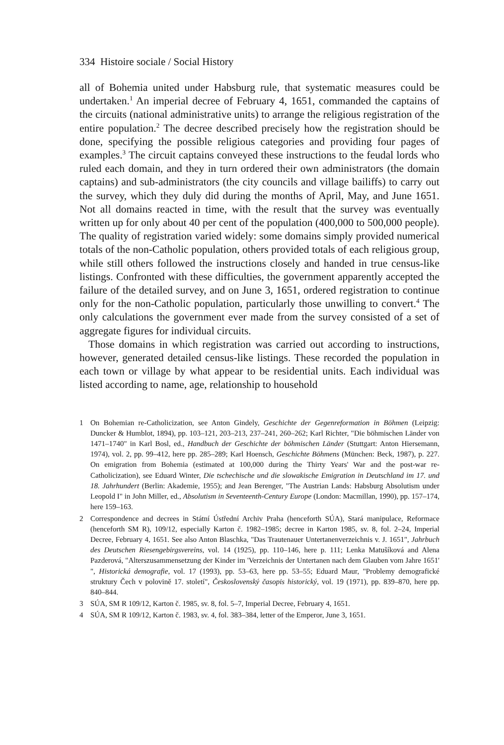334 Histoire sociale / Social History
all of Bohemia united under Habsburg rule, that systematic measures could be undertaken.<sup>1</sup> An imperial decree of February 4, 1651, commanded the captains of the circuits (national administrative units) to arrange the religious registration of the entire population.<sup>2</sup> The decree described precisely how the registration should be done, specifying the possible religious categories and providing four pages of examples.<sup>3</sup> The circuit captains conveyed these instructions to the feudal lords who ruled each domain, and they in turn ordered their own administrators (the domain captains) and sub-administrators (the city councils and village bailiffs) to carry out the survey, which they duly did during the months of April, May, and June 1651. Not all domains reacted in time, with the result that the survey was eventually written up for only about 40 per cent of the population (400,000 to 500,000 people). The quality of registration varied widely: some domains simply provided numerical totals of the non-Catholic population, others provided totals of each religious group, while still others followed the instructions closely and handed in true census-like listings. Confronted with these difficulties, the government apparently accepted the failure of the detailed survey, and on June 3, 1651, ordered registration to continue only for the non-Catholic population, particularly those unwilling to convert.<sup>4</sup> The only calculations the government ever made from the survey consisted of a set of aggregate figures for individual circuits.
Those domains in which registration was carried out according to instructions, however, generated detailed census-like listings. These recorded the population in each town or village by what appear to be residential units. Each individual was listed according to name, age, relationship to household
1 On Bohemian re-Catholicization, see Anton Gindely, Geschichte der Gegenreformation in Böhmen (Leipzig: Duncker & Humblot, 1894), pp. 103–121, 203–213, 237–241, 260–262; Karl Richter, "Die böhmischen Länder von 1471–1740" in Karl Bosl, ed., Handbuch der Geschichte der böhmischen Länder (Stuttgart: Anton Hiersemann, 1974), vol. 2, pp. 99–412, here pp. 285–289; Karl Hoensch, Geschichte Böhmens (München: Beck, 1987), p. 227. On emigration from Bohemia (estimated at 100,000 during the Thirty Years' War and the post-war re-Catholicization), see Eduard Winter, Die tschechische und die slowakische Emigration in Deutschland im 17. und 18. Jahrhundert (Berlin: Akademie, 1955); and Jean Berenger, "The Austrian Lands: Habsburg Absolutism under Leopold I" in John Miller, ed., Absolutism in Seventeenth-Century Europe (London: Macmillan, 1990), pp. 157–174, here 159–163.
2 Correspondence and decrees in Státní Ústřední Archiv Praha (henceforth SÚA), Stará manipulace, Reformace (henceforth SM R), 109/12, especially Karton č. 1982–1985; decree in Karton 1985, sv. 8, fol. 2–24, Imperial Decree, February 4, 1651. See also Anton Blaschka, "Das Trautenauer Untertanenverzeichnis v. J. 1651", Jahrbuch des Deutschen Riesengebirgsvereins, vol. 14 (1925), pp. 110–146, here p. 111; Lenka Matušíková and Alena Pazderová, "Alterszusammensetzung der Kinder im 'Verzeichnis der Untertanen nach dem Glauben vom Jahre 1651' ", Historická demografie, vol. 17 (1993), pp. 53–63, here pp. 53–55; Eduard Maur, "Problemy demografické struktury Čech v polovině 17. století", Československý časopis historický, vol. 19 (1971), pp. 839–870, here pp. 840–844.
3 SÚA, SM R 109/12, Karton č. 1985, sv. 8, fol. 5–7, Imperial Decree, February 4, 1651.
4 SÚA, SM R 109/12, Karton č. 1983, sv. 4, fol. 383–384, letter of the Emperor, June 3, 1651.